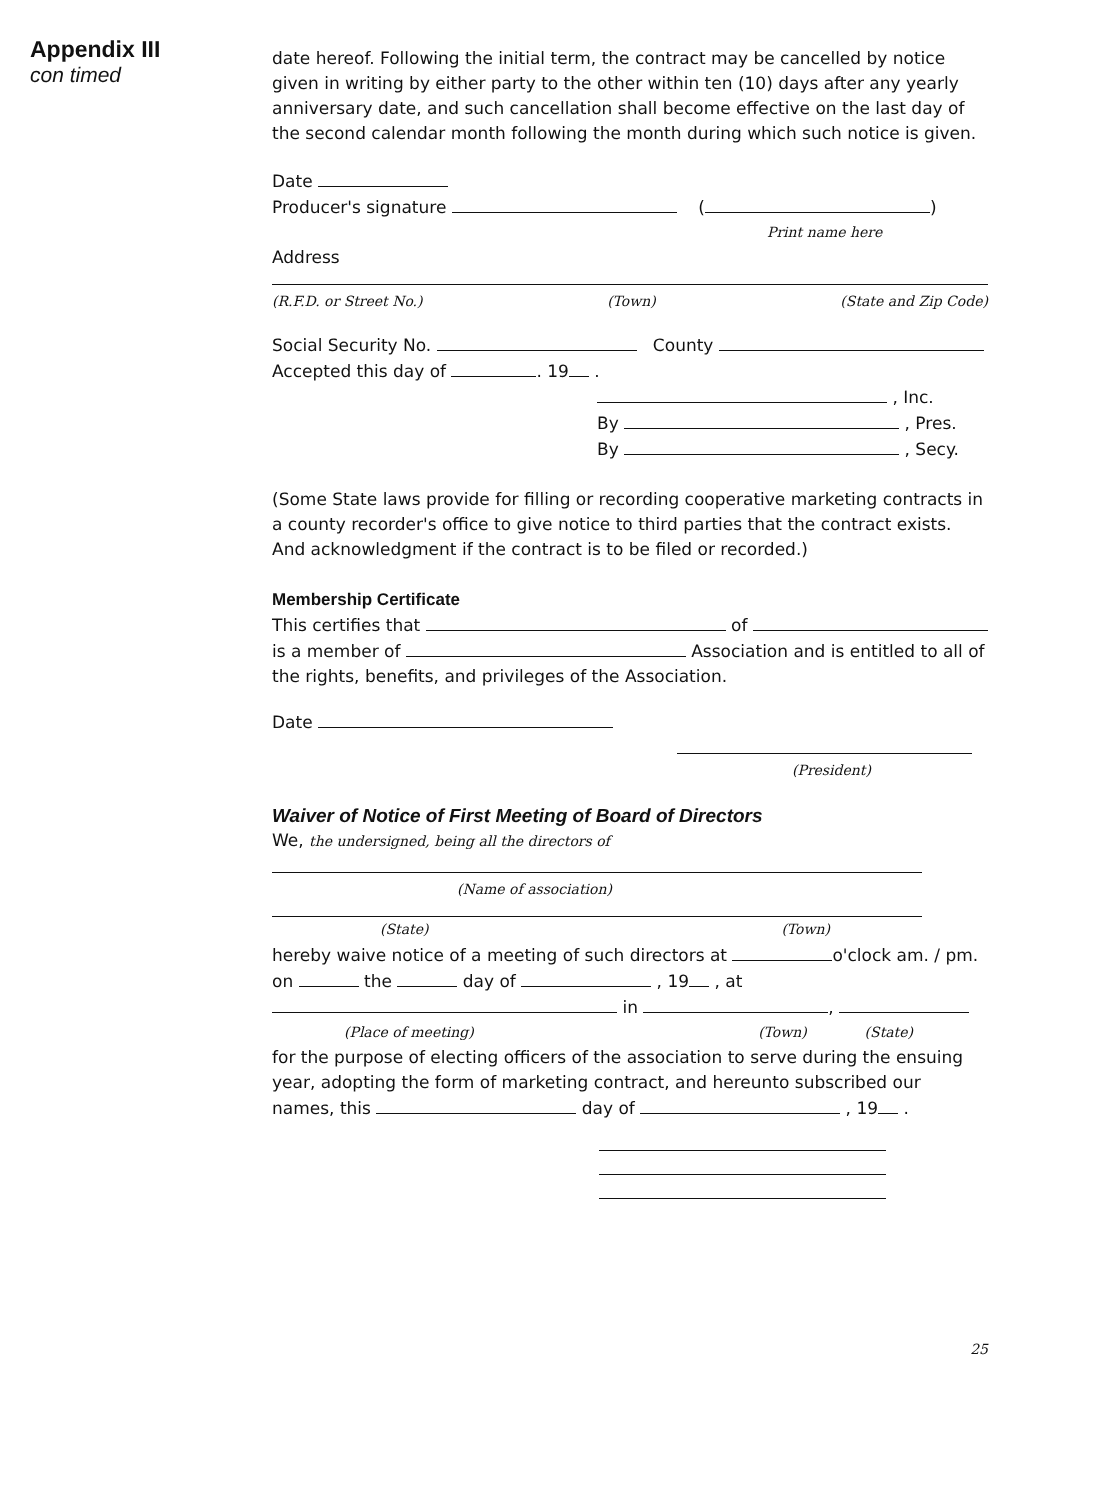Appendix III
con timed
date hereof. Following the initial term, the contract may be cancelled by notice given in writing by either party to the other within ten (10) days after any yearly anniversary date, and such cancellation shall become effective on the last day of the second calendar month following the month during which such notice is given.
Date
Producer's signature ( )
Print name here
Address
(R.F.D. or Street No.) (Town) (State and Zip Code)
Social Security No. County
Accepted this day of . 19 .
, Inc.
By , Pres.
By , Secy.
(Some State laws provide for filling or recording cooperative marketing contracts in a county recorder's office to give notice to third parties that the contract exists. And acknowledgment if the contract is to be filed or recorded.)
Membership Certificate
This certifies that of
is a member of Association and is entitled to all of the rights, benefits, and privileges of the Association.
Date
(President)
Waiver of Notice of First Meeting of Board of Directors
We, the undersigned, being all the directors of
(Name of association)
(State) (Town)
hereby waive notice of a meeting of such directors at o'clock am. / pm.
on the day of , 19 , at
in ,
(Place of meeting) (Town) (State)
for the purpose of electing officers of the association to serve during the ensuing year, adopting the form of marketing contract, and hereunto subscribed our names, this day of , 19 .
25